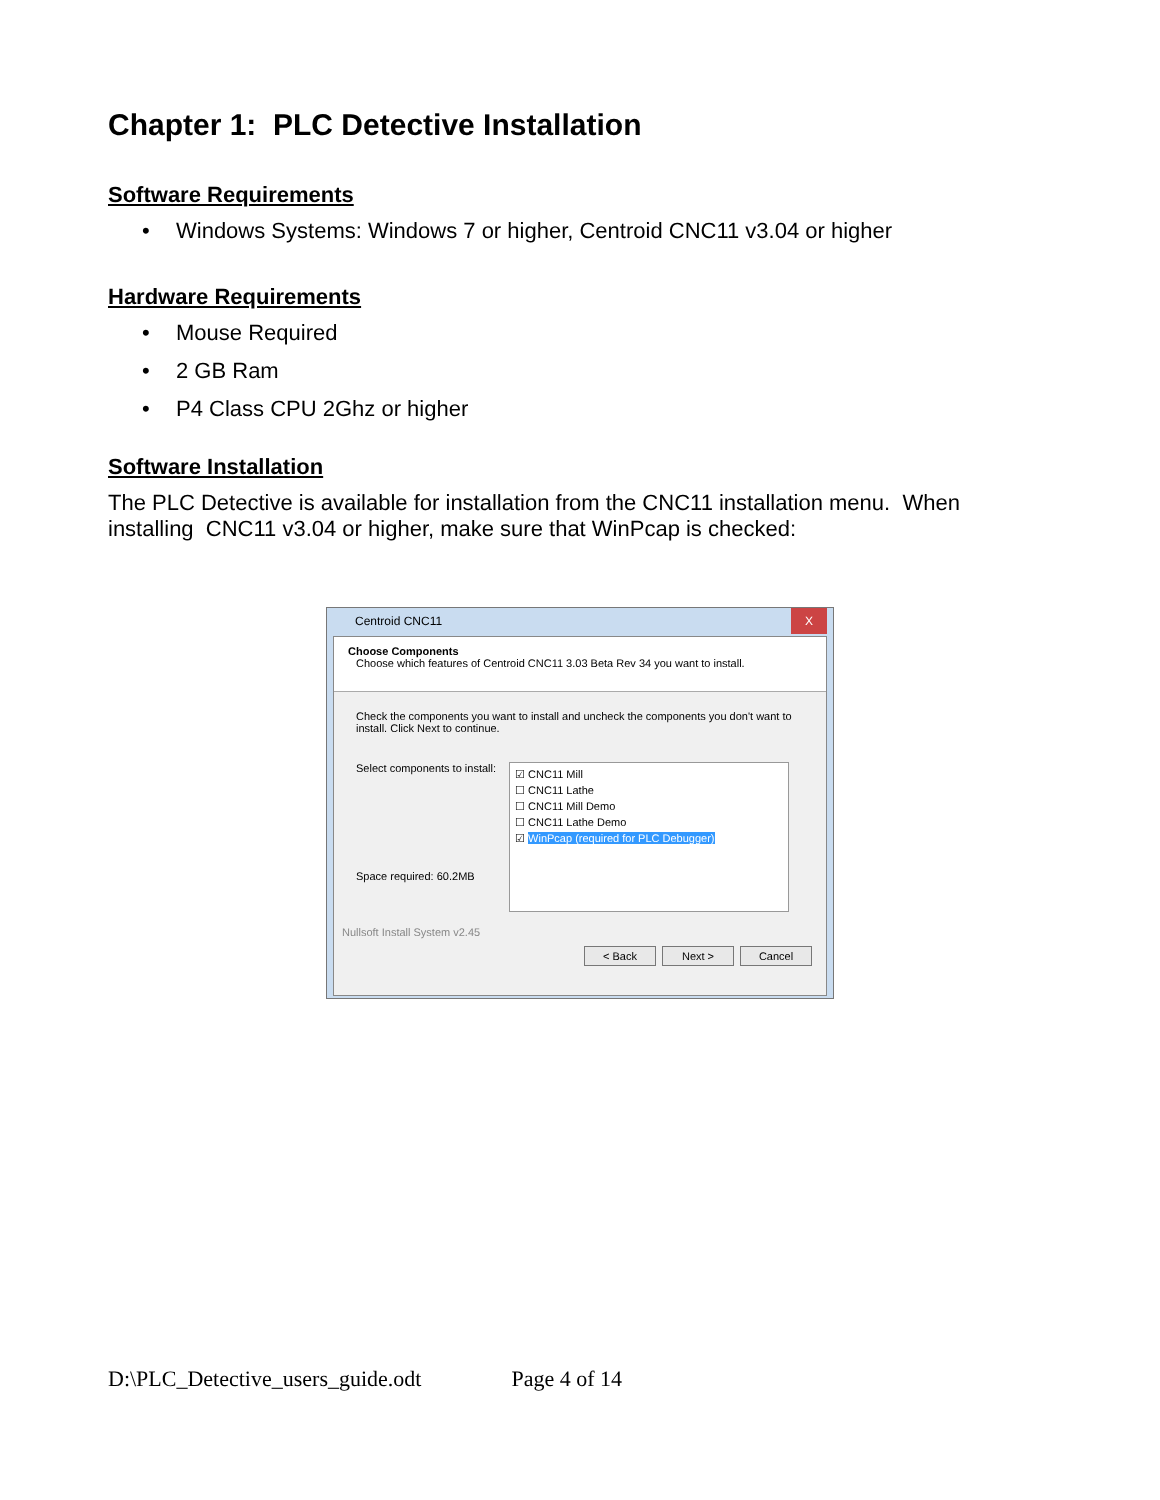Chapter 1: PLC Detective Installation
Software Requirements
• Windows Systems: Windows 7 or higher, Centroid CNC11 v3.04 or higher
Hardware Requirements
• Mouse Required
• 2 GB Ram
• P4 Class CPU 2Ghz or higher
Software Installation
The PLC Detective is available for installation from the CNC11 installation menu. When installing CNC11 v3.04 or higher, make sure that WinPcap is checked:
Centroid CNC11 X
Choose Components
Choose which features of Centroid CNC11 3.03 Beta Rev 34 you want to install.
Check the components you want to install and uncheck the components you don't want to install. Click Next to continue.
Select components to install:
Space required: 60.2MB
☑ CNC11 Mill
☐ CNC11 Lathe
☐ CNC11 Mill Demo
☐ CNC11 Lathe Demo
☑ WinPcap (required for PLC Debugger)
Nullsoft Install System v2.45
< Back Next > Cancel
D:\PLC_Detective_users_guide.odt Page 4 of 14